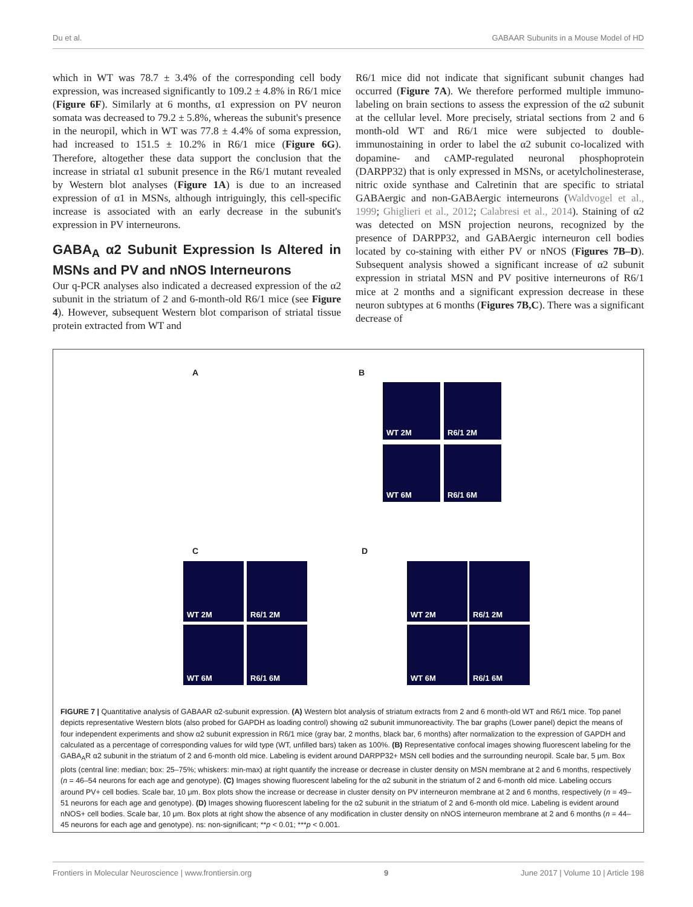Du et al. GABAAR Subunits in a Mouse Model of HD
which in WT was 78.7 ± 3.4% of the corresponding cell body expression, was increased significantly to 109.2 ± 4.8% in R6/1 mice (Figure 6F). Similarly at 6 months, α1 expression on PV neuron somata was decreased to 79.2 ± 5.8%, whereas the subunit's presence in the neuropil, which in WT was 77.8 ± 4.4% of soma expression, had increased to 151.5 ± 10.2% in R6/1 mice (Figure 6G). Therefore, altogether these data support the conclusion that the increase in striatal α1 subunit presence in the R6/1 mutant revealed by Western blot analyses (Figure 1A) is due to an increased expression of α1 in MSNs, although intriguingly, this cell-specific increase is associated with an early decrease in the subunit's expression in PV interneurons.
GABA<sub>A</sub> α2 Subunit Expression Is Altered in MSNs and PV and nNOS Interneurons
Our q-PCR analyses also indicated a decreased expression of the α2 subunit in the striatum of 2 and 6-month-old R6/1 mice (see Figure 4). However, subsequent Western blot comparison of striatal tissue protein extracted from WT and
R6/1 mice did not indicate that significant subunit changes had occurred (Figure 7A). We therefore performed multiple immuno-labeling on brain sections to assess the expression of the α2 subunit at the cellular level. More precisely, striatal sections from 2 and 6 month-old WT and R6/1 mice were subjected to double-immunostaining in order to label the α2 subunit co-localized with dopamine- and cAMP-regulated neuronal phosphoprotein (DARPP32) that is only expressed in MSNs, or acetylcholinesterase, nitric oxide synthase and Calretinin that are specific to striatal GABAergic and non-GABAergic interneurons (Waldvogel et al., 1999; Ghiglieri et al., 2012; Calabresi et al., 2014). Staining of α2 was detected on MSN projection neurons, recognized by the presence of DARPP32, and GABAergic interneuron cell bodies located by co-staining with either PV or nNOS (Figures 7B–D). Subsequent analysis showed a significant increase of α2 subunit expression in striatal MSN and PV positive interneurons of R6/1 mice at 2 months and a significant expression decrease in these neuron subtypes at 6 months (Figures 7B,C). There was a significant decrease of
A B
C D
WT 2M R6/1 2M
WT 6M R6/1 6M
WT 2M R6/1 2M
WT 6M R6/1 6M
WT 2M R6/1 2M
WT 6M R6/1 6M
FIGURE 7 | Quantitative analysis of GABAAR α2-subunit expression. (A) Western blot analysis of striatum extracts from 2 and 6 month-old WT and R6/1 mice. Top panel depicts representative Western blots (also probed for GAPDH as loading control) showing α2 subunit immunoreactivity. The bar graphs (Lower panel) depict the means of four independent experiments and show α2 subunit expression in R6/1 mice (gray bar, 2 months, black bar, 6 months) after normalization to the expression of GAPDH and calculated as a percentage of corresponding values for wild type (WT, unfilled bars) taken as 100%. (B) Representative confocal images showing fluorescent labeling for the GABA<sub>A</sub>R α2 subunit in the striatum of 2 and 6-month old mice. Labeling is evident around DARPP32+ MSN cell bodies and the surrounding neuropil. Scale bar, 5 μm. Box plots (central line: median; box: 25–75%; whiskers: min-max) at right quantify the increase or decrease in cluster density on MSN membrane at 2 and 6 months, respectively (n = 46–54 neurons for each age and genotype). (C) Images showing fluorescent labeling for the α2 subunit in the striatum of 2 and 6-month old mice. Labeling occurs around PV+ cell bodies. Scale bar, 10 μm. Box plots show the increase or decrease in cluster density on PV interneuron membrane at 2 and 6 months, respectively (n = 49–51 neurons for each age and genotype). (D) Images showing fluorescent labeling for the α2 subunit in the striatum of 2 and 6-month old mice. Labeling is evident around nNOS+ cell bodies. Scale bar, 10 μm. Box plots at right show the absence of any modification in cluster density on nNOS interneuron membrane at 2 and 6 months (n = 44–45 neurons for each age and genotype). ns: non-significant; **p < 0.01; ***p < 0.001.
Frontiers in Molecular Neuroscience | www.frontiersin.org 9 June 2017 | Volume 10 | Article 198